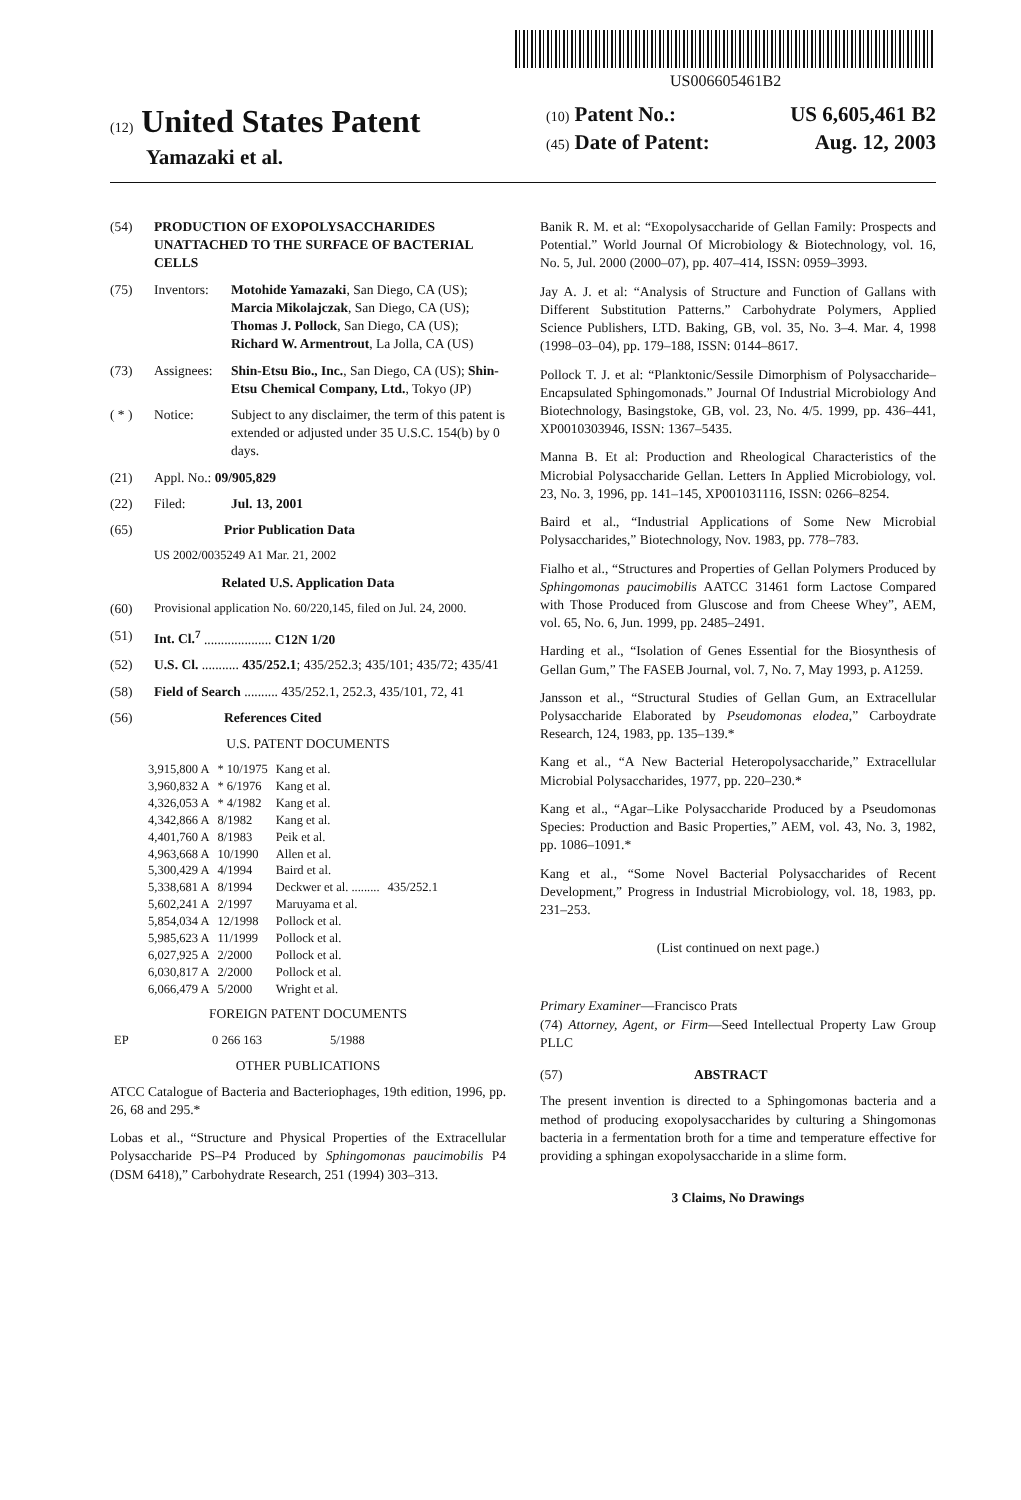US006605461B2
(12) United States Patent
Yamazaki et al.
(10) Patent No.: US 6,605,461 B2
(45) Date of Patent: Aug. 12, 2003
(54) PRODUCTION OF EXOPOLYSACCHARIDES UNATTACHED TO THE SURFACE OF BACTERIAL CELLS
(75) Inventors: Motohide Yamazaki, San Diego, CA (US); Marcia Mikolajczak, San Diego, CA (US); Thomas J. Pollock, San Diego, CA (US); Richard W. Armentrout, La Jolla, CA (US)
(73) Assignees: Shin-Etsu Bio., Inc., San Diego, CA (US); Shin-Etsu Chemical Company, Ltd., Tokyo (JP)
( * ) Notice: Subject to any disclaimer, the term of this patent is extended or adjusted under 35 U.S.C. 154(b) by 0 days.
(21) Appl. No.: 09/905,829
(22) Filed: Jul. 13, 2001
(65) Prior Publication Data
US 2002/0035249 A1 Mar. 21, 2002
Related U.S. Application Data
(60) Provisional application No. 60/220,145, filed on Jul. 24, 2000.
(51) Int. Cl.<sup>7</sup> .................... C12N 1/20
(52) U.S. Cl. ........... 435/252.1; 435/252.3; 435/101; 435/72; 435/41
(58) Field of Search .......... 435/252.1, 252.3, 435/101, 72, 41
(56) References Cited
U.S. PATENT DOCUMENTS
| 3,915,800 A | * 10/1975 | Kang et al. | |
| 3,960,832 A | * 6/1976 | Kang et al. | |
| 4,326,053 A | * 4/1982 | Kang et al. | |
| 4,342,866 A | 8/1982 | Kang et al. | |
| 4,401,760 A | 8/1983 | Peik et al. | |
| 4,963,668 A | 10/1990 | Allen et al. | |
| 5,300,429 A | 4/1994 | Baird et al. | |
| 5,338,681 A | 8/1994 | Deckwer et al. ......... | 435/252.1 |
| 5,602,241 A | 2/1997 | Maruyama et al. | |
| 5,854,034 A | 12/1998 | Pollock et al. | |
| 5,985,623 A | 11/1999 | Pollock et al. | |
| 6,027,925 A | 2/2000 | Pollock et al. | |
| 6,030,817 A | 2/2000 | Pollock et al. | |
| 6,066,479 A | 5/2000 | Wright et al. | |
FOREIGN PATENT DOCUMENTS
| EP | 0 266 163 | 5/1988 |
OTHER PUBLICATIONS
ATCC Catalogue of Bacteria and Bacteriophages, 19th edition, 1996, pp. 26, 68 and 295.*
Lobas et al., “Structure and Physical Properties of the Extracellular Polysaccharide PS–P4 Produced by Sphingomonas paucimobilis P4 (DSM 6418),” Carbohydrate Research, 251 (1994) 303–313.
Banik R. M. et al: “Exopolysaccharide of Gellan Family: Prospects and Potential.” World Journal Of Microbiology & Biotechnology, vol. 16, No. 5, Jul. 2000 (2000–07), pp. 407–414, ISSN: 0959–3993.
Jay A. J. et al: “Analysis of Structure and Function of Gallans with Different Substitution Patterns.” Carbohydrate Polymers, Applied Science Publishers, LTD. Baking, GB, vol. 35, No. 3–4. Mar. 4, 1998 (1998–03–04), pp. 179–188, ISSN: 0144–8617.
Pollock T. J. et al: “Planktonic/Sessile Dimorphism of Polysaccharide–Encapsulated Sphingomonads.” Journal Of Industrial Microbiology And Biotechnology, Basingstoke, GB, vol. 23, No. 4/5. 1999, pp. 436–441, XP0010303946, ISSN: 1367–5435.
Manna B. Et al: Production and Rheological Characteristics of the Microbial Polysaccharide Gellan. Letters In Applied Microbiology, vol. 23, No. 3, 1996, pp. 141–145, XP001031116, ISSN: 0266–8254.
Baird et al., “Industrial Applications of Some New Microbial Polysaccharides,” Biotechnology, Nov. 1983, pp. 778–783.
Fialho et al., “Structures and Properties of Gellan Polymers Produced by Sphingomonas paucimobilis AATCC 31461 form Lactose Compared with Those Produced from Gluscose and from Cheese Whey”, AEM, vol. 65, No. 6, Jun. 1999, pp. 2485–2491.
Harding et al., “Isolation of Genes Essential for the Biosynthesis of Gellan Gum,” The FASEB Journal, vol. 7, No. 7, May 1993, p. A1259.
Jansson et al., “Structural Studies of Gellan Gum, an Extracellular Polysaccharide Elaborated by Pseudomonas elodea,” Carboydrate Research, 124, 1983, pp. 135–139.*
Kang et al., “A New Bacterial Heteropolysaccharide,” Extracellular Microbial Polysaccharides, 1977, pp. 220–230.*
Kang et al., “Agar–Like Polysaccharide Produced by a Pseudomonas Species: Production and Basic Properties,” AEM, vol. 43, No. 3, 1982, pp. 1086–1091.*
Kang et al., “Some Novel Bacterial Polysaccharides of Recent Development,” Progress in Industrial Microbiology, vol. 18, 1983, pp. 231–253.
(List continued on next page.)
Primary Examiner—Francisco Prats
(74) Attorney, Agent, or Firm—Seed Intellectual Property Law Group PLLC
(57) ABSTRACT
The present invention is directed to a Sphingomonas bacteria and a method of producing exopolysaccharides by culturing a Shingomonas bacteria in a fermentation broth for a time and temperature effective for providing a sphingan exopolysaccharide in a slime form.
3 Claims, No Drawings